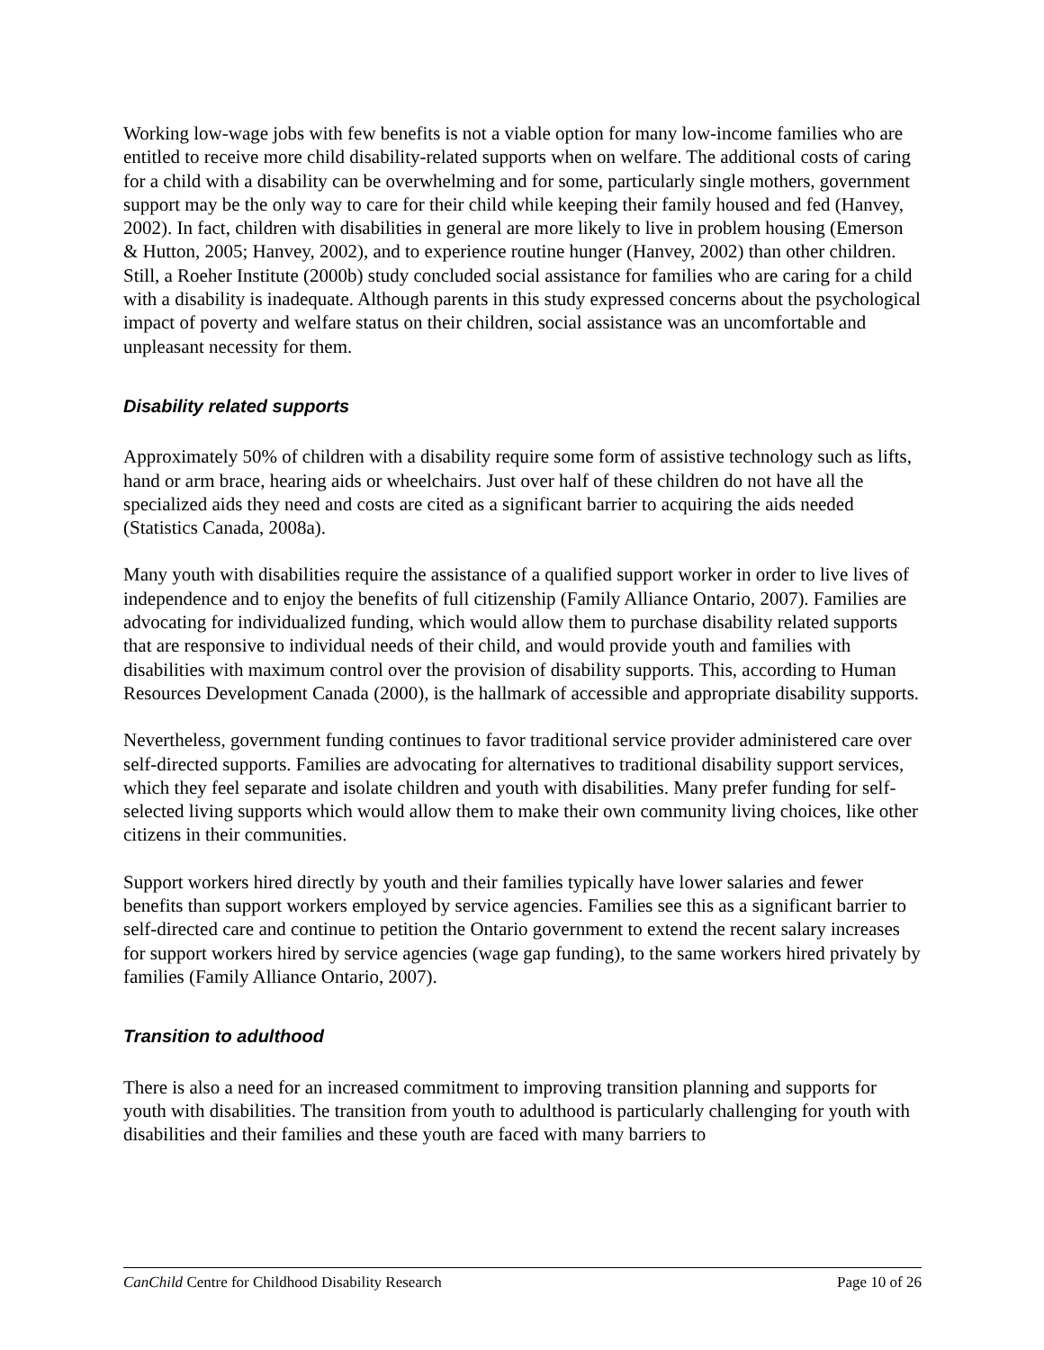Working low-wage jobs with few benefits is not a viable option for many low-income families who are entitled to receive more child disability-related supports when on welfare. The additional costs of caring for a child with a disability can be overwhelming and for some, particularly single mothers, government support may be the only way to care for their child while keeping their family housed and fed (Hanvey, 2002). In fact, children with disabilities in general are more likely to live in problem housing (Emerson & Hutton, 2005; Hanvey, 2002), and to experience routine hunger (Hanvey, 2002) than other children. Still, a Roeher Institute (2000b) study concluded social assistance for families who are caring for a child with a disability is inadequate. Although parents in this study expressed concerns about the psychological impact of poverty and welfare status on their children, social assistance was an uncomfortable and unpleasant necessity for them.
Disability related supports
Approximately 50% of children with a disability require some form of assistive technology such as lifts, hand or arm brace, hearing aids or wheelchairs. Just over half of these children do not have all the specialized aids they need and costs are cited as a significant barrier to acquiring the aids needed (Statistics Canada, 2008a).
Many youth with disabilities require the assistance of a qualified support worker in order to live lives of independence and to enjoy the benefits of full citizenship (Family Alliance Ontario, 2007). Families are advocating for individualized funding, which would allow them to purchase disability related supports that are responsive to individual needs of their child, and would provide youth and families with disabilities with maximum control over the provision of disability supports. This, according to Human Resources Development Canada (2000), is the hallmark of accessible and appropriate disability supports.
Nevertheless, government funding continues to favor traditional service provider administered care over self-directed supports. Families are advocating for alternatives to traditional disability support services, which they feel separate and isolate children and youth with disabilities. Many prefer funding for self-selected living supports which would allow them to make their own community living choices, like other citizens in their communities.
Support workers hired directly by youth and their families typically have lower salaries and fewer benefits than support workers employed by service agencies. Families see this as a significant barrier to self-directed care and continue to petition the Ontario government to extend the recent salary increases for support workers hired by service agencies (wage gap funding), to the same workers hired privately by families (Family Alliance Ontario, 2007).
Transition to adulthood
There is also a need for an increased commitment to improving transition planning and supports for youth with disabilities. The transition from youth to adulthood is particularly challenging for youth with disabilities and their families and these youth are faced with many barriers to
CanChild Centre for Childhood Disability Research Page 10 of 26